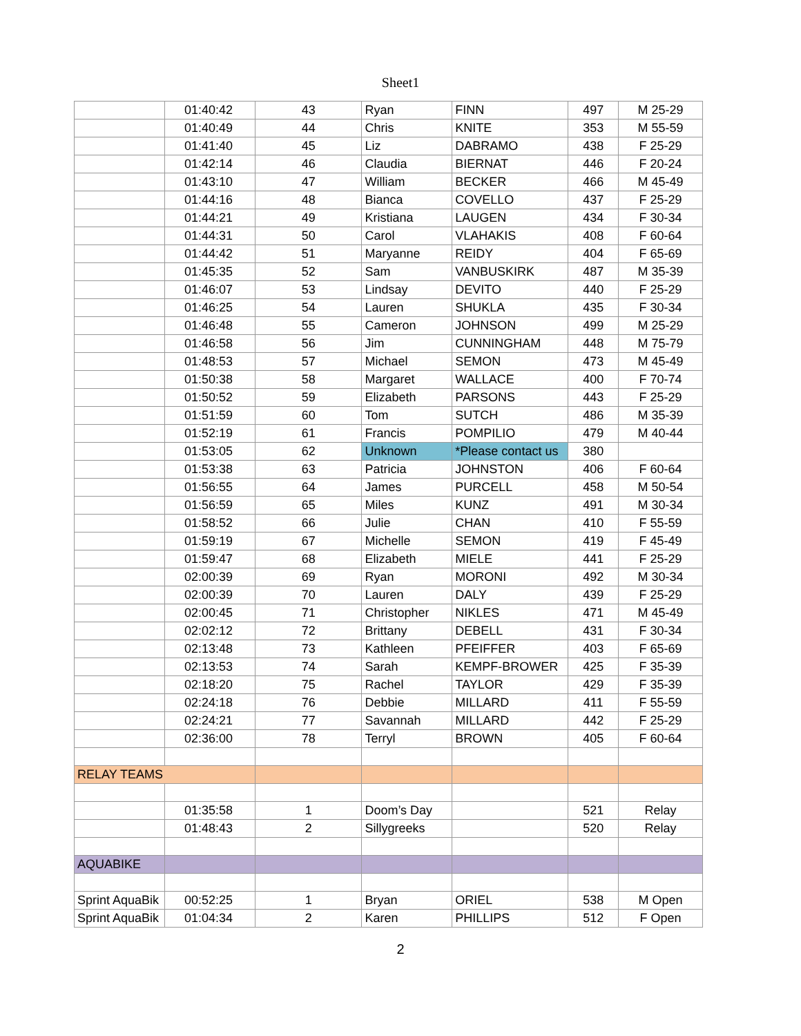Sheet1
| | 01:40:42 | 43 | Ryan | FINN | 497 | M 25-29 |
| | 01:40:49 | 44 | Chris | KNITE | 353 | M 55-59 |
| | 01:41:40 | 45 | Liz | DABRAMO | 438 | F 25-29 |
| | 01:42:14 | 46 | Claudia | BIERNAT | 446 | F 20-24 |
| | 01:43:10 | 47 | William | BECKER | 466 | M 45-49 |
| | 01:44:16 | 48 | Bianca | COVELLO | 437 | F 25-29 |
| | 01:44:21 | 49 | Kristiana | LAUGEN | 434 | F 30-34 |
| | 01:44:31 | 50 | Carol | VLAHAKIS | 408 | F 60-64 |
| | 01:44:42 | 51 | Maryanne | REIDY | 404 | F 65-69 |
| | 01:45:35 | 52 | Sam | VANBUSKIRK | 487 | M 35-39 |
| | 01:46:07 | 53 | Lindsay | DEVITO | 440 | F 25-29 |
| | 01:46:25 | 54 | Lauren | SHUKLA | 435 | F 30-34 |
| | 01:46:48 | 55 | Cameron | JOHNSON | 499 | M 25-29 |
| | 01:46:58 | 56 | Jim | CUNNINGHAM | 448 | M 75-79 |
| | 01:48:53 | 57 | Michael | SEMON | 473 | M 45-49 |
| | 01:50:38 | 58 | Margaret | WALLACE | 400 | F 70-74 |
| | 01:50:52 | 59 | Elizabeth | PARSONS | 443 | F 25-29 |
| | 01:51:59 | 60 | Tom | SUTCH | 486 | M 35-39 |
| | 01:52:19 | 61 | Francis | POMPILIO | 479 | M 40-44 |
| | 01:53:05 | 62 | Unknown | *Please contact us | 380 | |
| | 01:53:38 | 63 | Patricia | JOHNSTON | 406 | F 60-64 |
| | 01:56:55 | 64 | James | PURCELL | 458 | M 50-54 |
| | 01:56:59 | 65 | Miles | KUNZ | 491 | M 30-34 |
| | 01:58:52 | 66 | Julie | CHAN | 410 | F 55-59 |
| | 01:59:19 | 67 | Michelle | SEMON | 419 | F 45-49 |
| | 01:59:47 | 68 | Elizabeth | MIELE | 441 | F 25-29 |
| | 02:00:39 | 69 | Ryan | MORONI | 492 | M 30-34 |
| | 02:00:39 | 70 | Lauren | DALY | 439 | F 25-29 |
| | 02:00:45 | 71 | Christopher | NIKLES | 471 | M 45-49 |
| | 02:02:12 | 72 | Brittany | DEBELL | 431 | F 30-34 |
| | 02:13:48 | 73 | Kathleen | PFEIFFER | 403 | F 65-69 |
| | 02:13:53 | 74 | Sarah | KEMPF-BROWER | 425 | F 35-39 |
| | 02:18:20 | 75 | Rachel | TAYLOR | 429 | F 35-39 |
| | 02:24:18 | 76 | Debbie | MILLARD | 411 | F 55-59 |
| | 02:24:21 | 77 | Savannah | MILLARD | 442 | F 25-29 |
| | 02:36:00 | 78 | Terryl | BROWN | 405 | F 60-64 |
| RELAY TEAMS | | | | | | |
| | 01:35:58 | 1 | Doom’s Day | | 521 | Relay |
| | 01:48:43 | 2 | Sillygreeks | | 520 | Relay |
| AQUABIKE | | | | | | |
| Sprint AquaBik | 00:52:25 | 1 | Bryan | ORIEL | 538 | M Open |
| Sprint AquaBik | 01:04:34 | 2 | Karen | PHILLIPS | 512 | F Open |
2